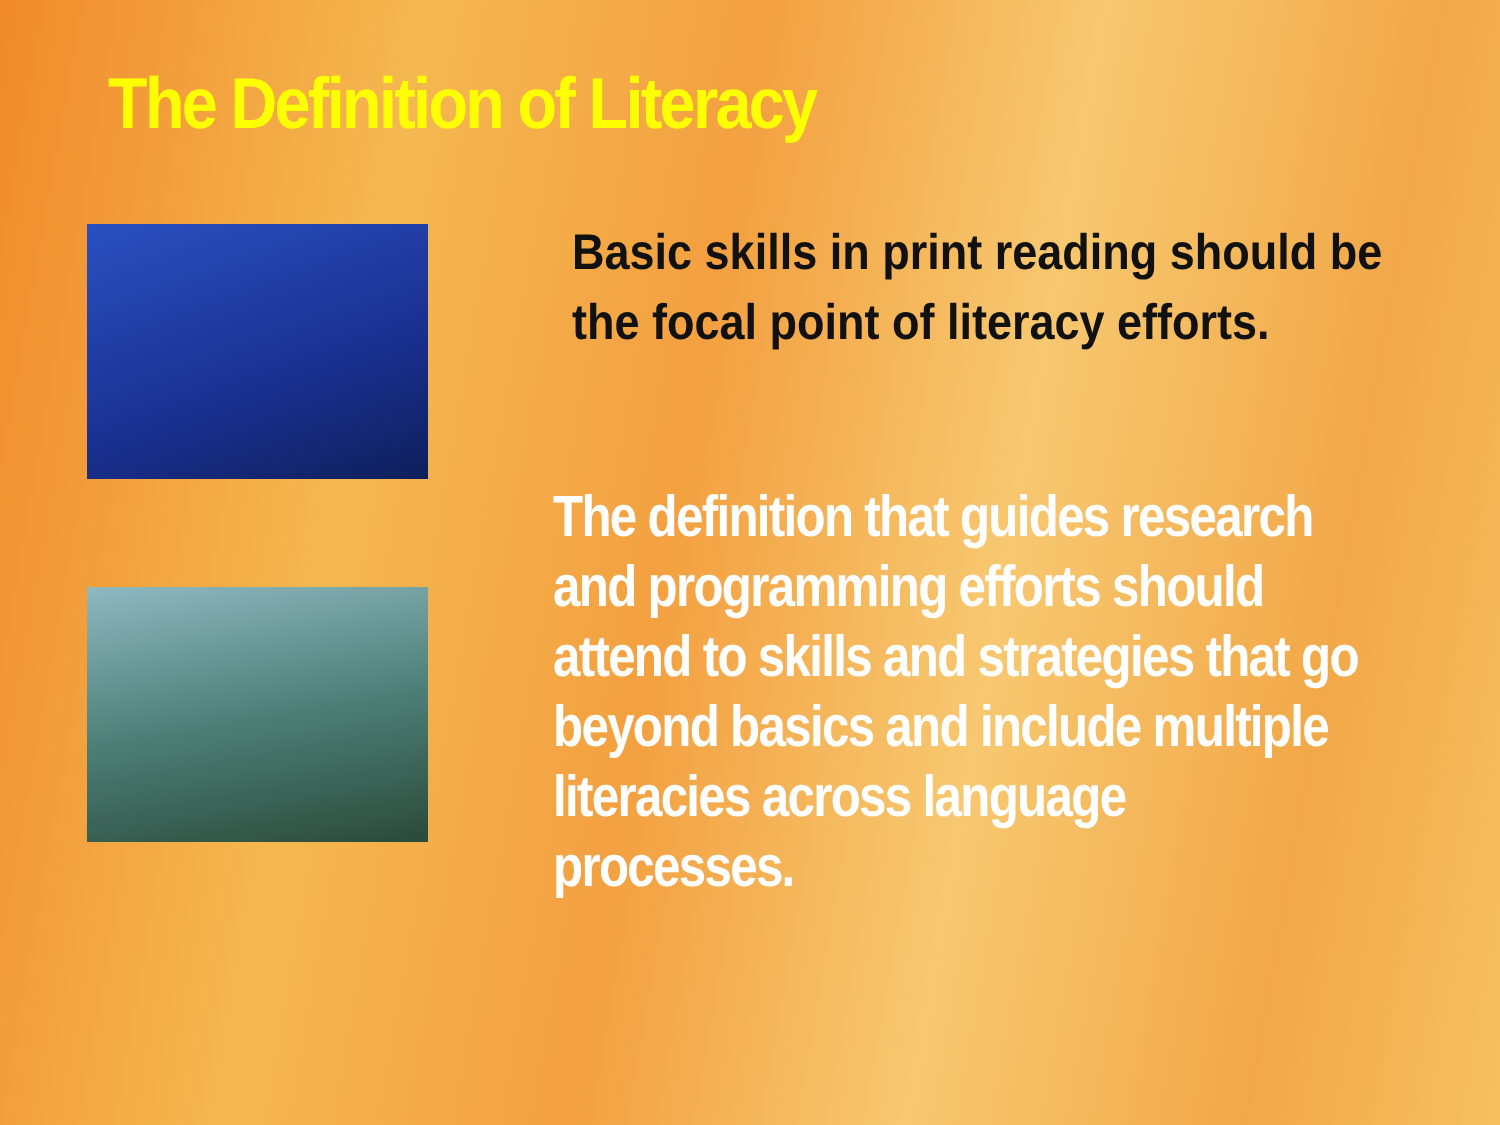The Definition of Literacy
Basic skills in print reading should be the focal point of literacy efforts.
The definition that guides research and programming efforts should attend to skills and strategies that go beyond basics and include multiple literacies across language processes.